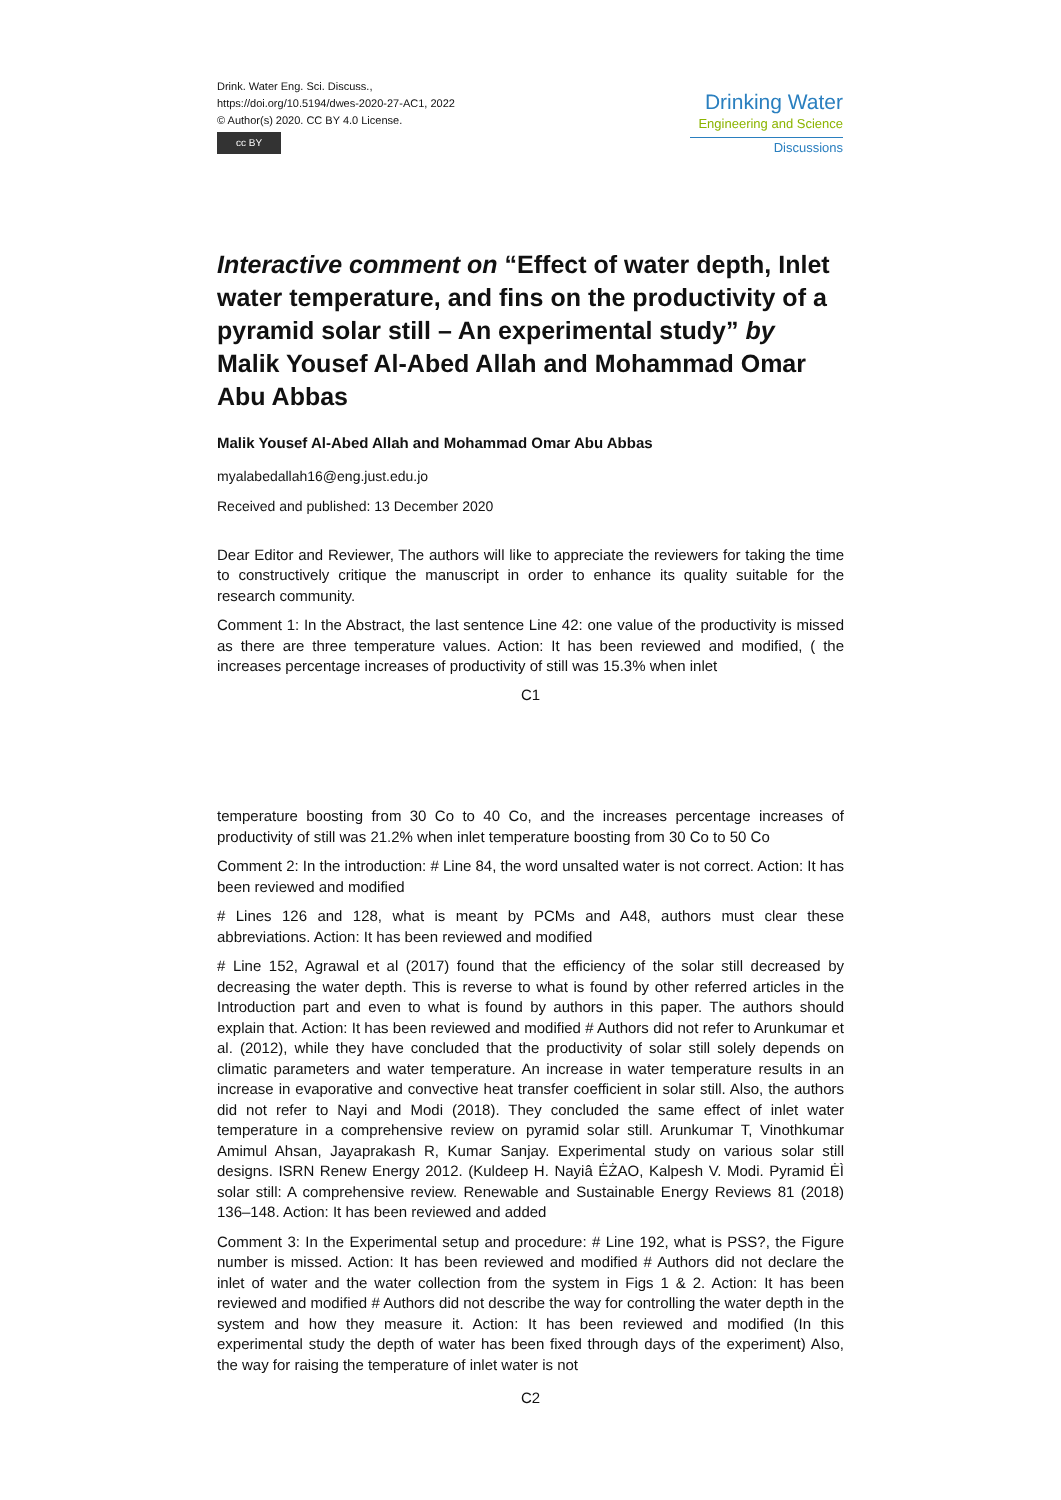Drink. Water Eng. Sci. Discuss.,
https://doi.org/10.5194/dwes-2020-27-AC1, 2022
© Author(s) 2020. CC BY 4.0 License.
cc BY
Drinking Water
Engineering and Science
Discussions
Interactive comment on “Effect of water depth, Inlet water temperature, and fins on the productivity of a pyramid solar still – An experimental study” by Malik Yousef Al-Abed Allah and Mohammad Omar Abu Abbas
Malik Yousef Al-Abed Allah and Mohammad Omar Abu Abbas
myalabedallah16@eng.just.edu.jo
Received and published: 13 December 2020
Dear Editor and Reviewer, The authors will like to appreciate the reviewers for taking the time to constructively critique the manuscript in order to enhance its quality suitable for the research community.
Comment 1: In the Abstract, the last sentence Line 42: one value of the productivity is missed as there are three temperature values. Action: It has been reviewed and modified, ( the increases percentage increases of productivity of still was 15.3% when inlet
C1
temperature boosting from 30 Co to 40 Co, and the increases percentage increases of productivity of still was 21.2% when inlet temperature boosting from 30 Co to 50 Co
Comment 2: In the introduction: # Line 84, the word unsalted water is not correct. Action: It has been reviewed and modified
# Lines 126 and 128, what is meant by PCMs and A48, authors must clear these abbreviations. Action: It has been reviewed and modified
# Line 152, Agrawal et al (2017) found that the efficiency of the solar still decreased by decreasing the water depth. This is reverse to what is found by other referred articles in the Introduction part and even to what is found by authors in this paper. The authors should explain that. Action: It has been reviewed and modified # Authors did not refer to Arunkumar et al. (2012), while they have concluded that the productivity of solar still solely depends on climatic parameters and water temperature. An increase in water temperature results in an increase in evaporative and convective heat transfer coefficient in solar still. Also, the authors did not refer to Nayi and Modi (2018). They concluded the same effect of inlet water temperature in a comprehensive review on pyramid solar still. Arunkumar T, Vinothkumar Amimul Ahsan, Jayaprakash R, Kumar Sanjay. Experimental study on various solar still designs. ISRN Renew Energy 2012. (Kuldeep H. Nayiâ ĖŻAO, Kalpesh V. Modi. Pyramid ĖÌ solar still: A comprehensive review. Renewable and Sustainable Energy Reviews 81 (2018) 136–148. Action: It has been reviewed and added
Comment 3: In the Experimental setup and procedure: # Line 192, what is PSS?, the Figure number is missed. Action: It has been reviewed and modified # Authors did not declare the inlet of water and the water collection from the system in Figs 1 & 2. Action: It has been reviewed and modified # Authors did not describe the way for controlling the water depth in the system and how they measure it. Action: It has been reviewed and modified (In this experimental study the depth of water has been fixed through days of the experiment) Also, the way for raising the temperature of inlet water is not
C2